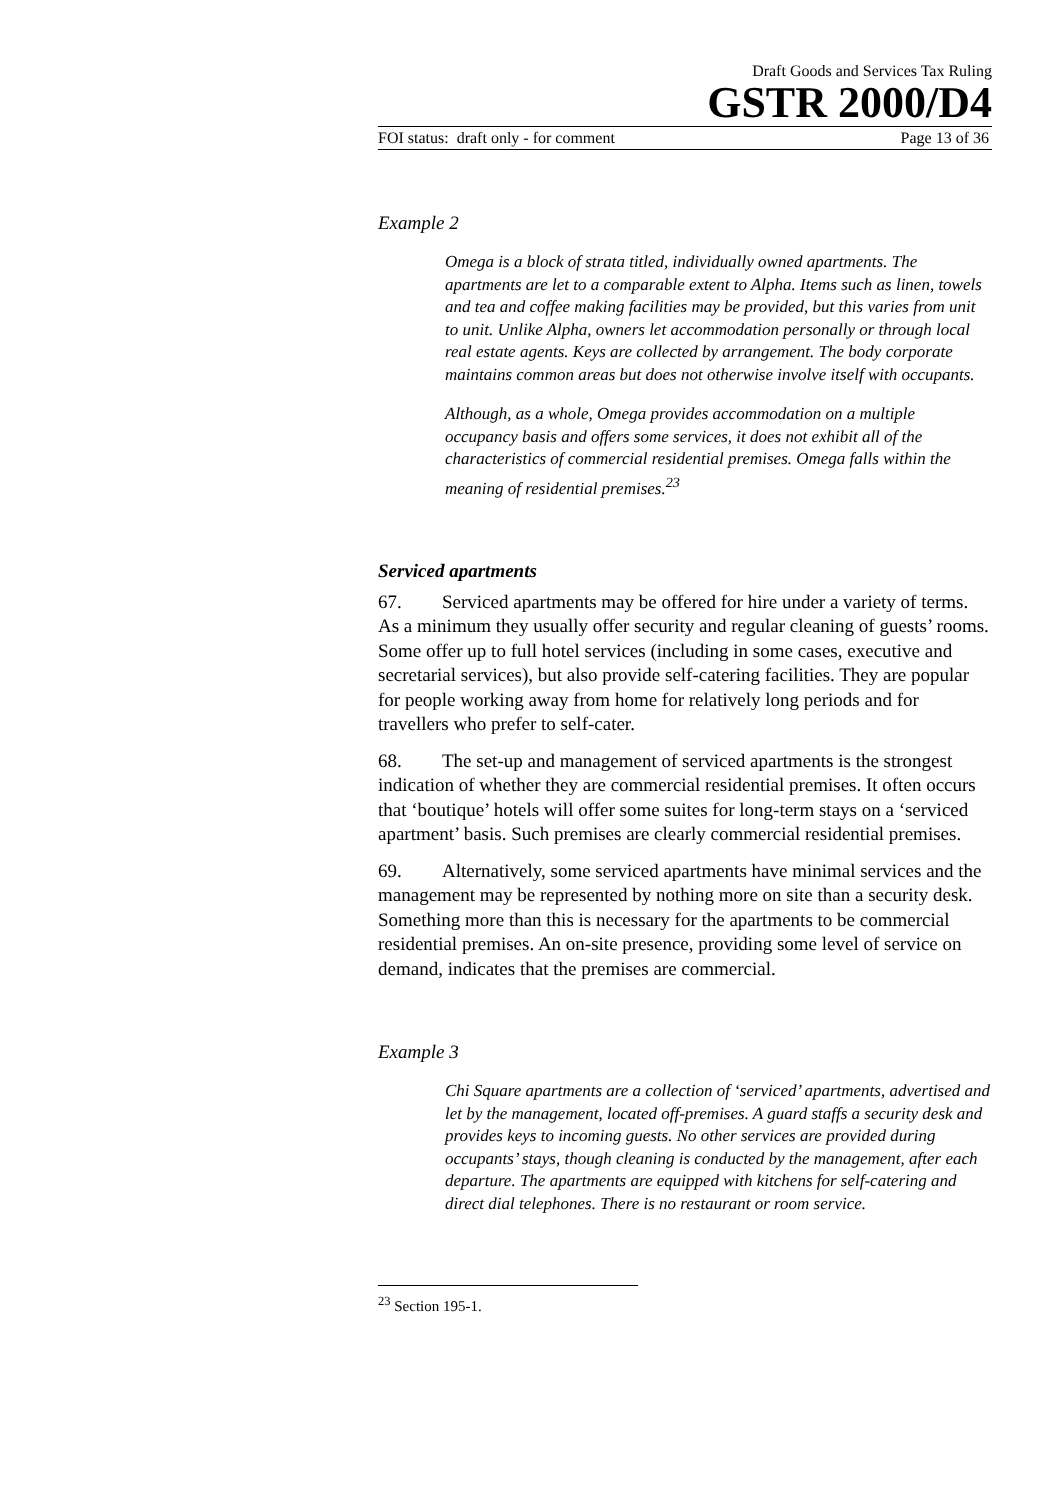Draft Goods and Services Tax Ruling
GSTR 2000/D4
FOI status: draft only - for comment Page 13 of 36
Example 2
Omega is a block of strata titled, individually owned apartments. The apartments are let to a comparable extent to Alpha. Items such as linen, towels and tea and coffee making facilities may be provided, but this varies from unit to unit. Unlike Alpha, owners let accommodation personally or through local real estate agents. Keys are collected by arrangement. The body corporate maintains common areas but does not otherwise involve itself with occupants.
Although, as a whole, Omega provides accommodation on a multiple occupancy basis and offers some services, it does not exhibit all of the characteristics of commercial residential premises. Omega falls within the meaning of residential premises.<sup>23</sup>
Serviced apartments
67. Serviced apartments may be offered for hire under a variety of terms. As a minimum they usually offer security and regular cleaning of guests’ rooms. Some offer up to full hotel services (including in some cases, executive and secretarial services), but also provide self-catering facilities. They are popular for people working away from home for relatively long periods and for travellers who prefer to self-cater.
68. The set-up and management of serviced apartments is the strongest indication of whether they are commercial residential premises. It often occurs that ‘boutique’ hotels will offer some suites for long-term stays on a ‘serviced apartment’ basis. Such premises are clearly commercial residential premises.
69. Alternatively, some serviced apartments have minimal services and the management may be represented by nothing more on site than a security desk. Something more than this is necessary for the apartments to be commercial residential premises. An on-site presence, providing some level of service on demand, indicates that the premises are commercial.
Example 3
Chi Square apartments are a collection of ‘serviced’ apartments, advertised and let by the management, located off-premises. A guard staffs a security desk and provides keys to incoming guests. No other services are provided during occupants’ stays, though cleaning is conducted by the management, after each departure. The apartments are equipped with kitchens for self-catering and direct dial telephones. There is no restaurant or room service.
<sup>23</sup> Section 195-1.